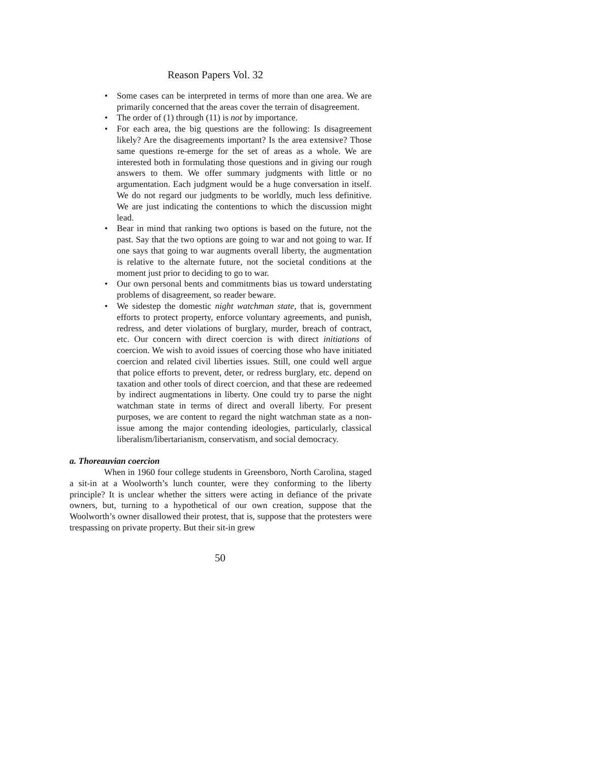Reason Papers Vol. 32
• Some cases can be interpreted in terms of more than one area. We are primarily concerned that the areas cover the terrain of disagreement.
• The order of (1) through (11) is not by importance.
• For each area, the big questions are the following: Is disagreement likely? Are the disagreements important? Is the area extensive? Those same questions re-emerge for the set of areas as a whole. We are interested both in formulating those questions and in giving our rough answers to them. We offer summary judgments with little or no argumentation. Each judgment would be a huge conversation in itself. We do not regard our judgments to be worldly, much less definitive. We are just indicating the contentions to which the discussion might lead.
• Bear in mind that ranking two options is based on the future, not the past. Say that the two options are going to war and not going to war. If one says that going to war augments overall liberty, the augmentation is relative to the alternate future, not the societal conditions at the moment just prior to deciding to go to war.
• Our own personal bents and commitments bias us toward understating problems of disagreement, so reader beware.
• We sidestep the domestic night watchman state, that is, government efforts to protect property, enforce voluntary agreements, and punish, redress, and deter violations of burglary, murder, breach of contract, etc. Our concern with direct coercion is with direct initiations of coercion. We wish to avoid issues of coercing those who have initiated coercion and related civil liberties issues. Still, one could well argue that police efforts to prevent, deter, or redress burglary, etc. depend on taxation and other tools of direct coercion, and that these are redeemed by indirect augmentations in liberty. One could try to parse the night watchman state in terms of direct and overall liberty. For present purposes, we are content to regard the night watchman state as a non-issue among the major contending ideologies, particularly, classical liberalism/libertarianism, conservatism, and social democracy.
a. Thoreauvian coercion
When in 1960 four college students in Greensboro, North Carolina, staged a sit-in at a Woolworth’s lunch counter, were they conforming to the liberty principle? It is unclear whether the sitters were acting in defiance of the private owners, but, turning to a hypothetical of our own creation, suppose that the Woolworth’s owner disallowed their protest, that is, suppose that the protesters were trespassing on private property. But their sit-in grew
50